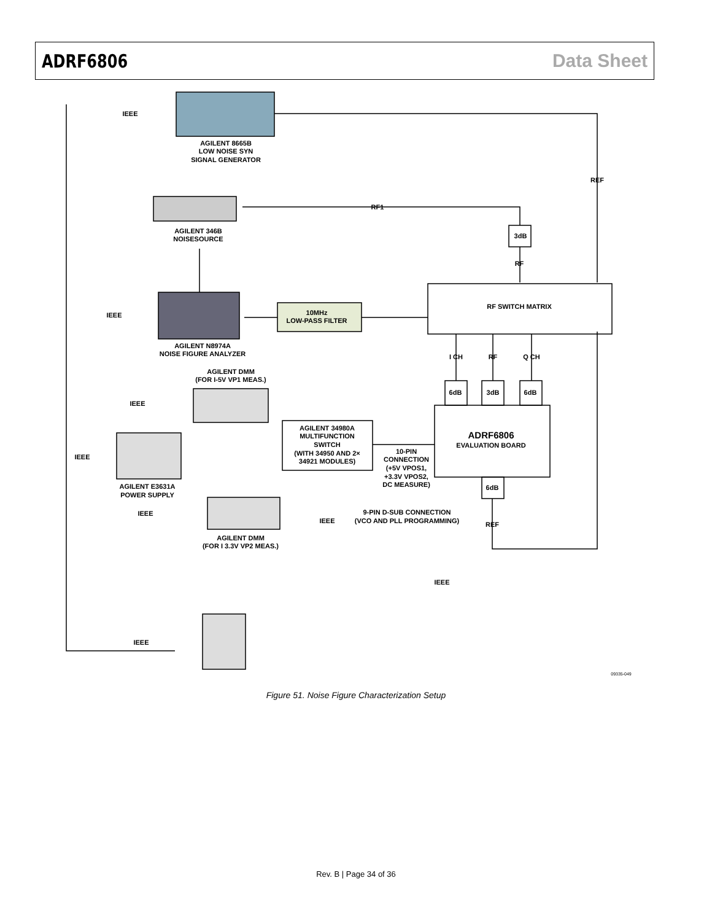ADRF6806 Data Sheet
IEEE
AGILENT 8665B
LOW NOISE SYN
SIGNAL GENERATOR
REF
RF1
AGILENT 346B
NOISESOURCE
3dB
RF
IEEE
10MHz
LOW-PASS FILTER
RF SWITCH MATRIX
AGILENT N8974A
NOISE FIGURE ANALYZER
I CH
RF
Q CH
AGILENT DMM
(FOR I-5V VP1 MEAS.)
6dB
3dB
6dB
IEEE
AGILENT 34980A
MULTIFUNCTION
SWITCH
(WITH 34950 AND 2×
34921 MODULES)
ADRF6806
EVALUATION BOARD
10-PIN
CONNECTION
(+5V VPOS1,
+3.3V VPOS2,
DC MEASURE)
IEEE
AGILENT E3631A
POWER SUPPLY
6dB
IEEE
9-PIN D-SUB CONNECTION
(VCO AND PLL PROGRAMMING)
IEEE
REF
AGILENT DMM
(FOR I 3.3V VP2 MEAS.)
IEEE
IEEE
09335-049
Figure 51. Noise Figure Characterization Setup
Rev. B | Page 34 of 36